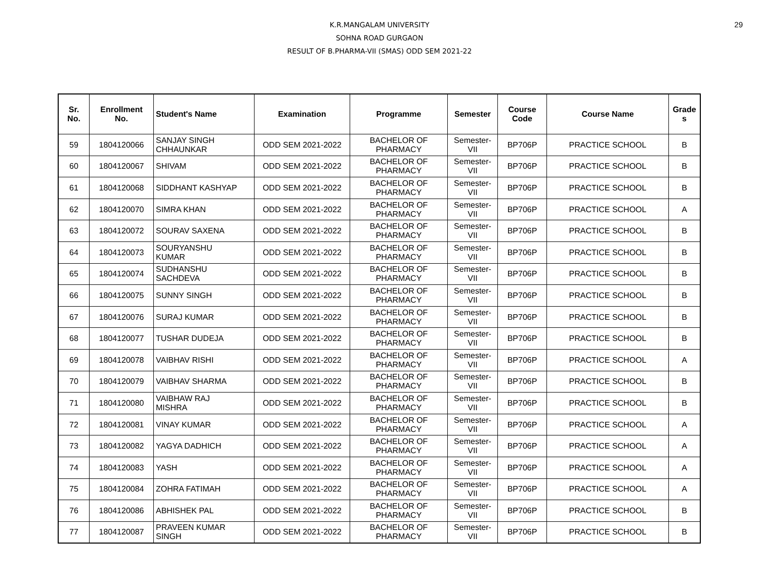29
K.R.MANGALAM UNIVERSITY
SOHNA ROAD GURGAON
RESULT OF B.PHARMA-VII (SMAS) ODD SEM 2021-22
| Sr. No. | Enrollment No. | Student's Name | Examination | Programme | Semester | Course Code | Course Name | Grade s |
| --- | --- | --- | --- | --- | --- | --- | --- | --- |
| 59 | 1804120066 | SANJAY SINGH CHHAUNKAR | ODD SEM 2021-2022 | BACHELOR OF PHARMACY | Semester- VII | BP706P | PRACTICE SCHOOL | B |
| 60 | 1804120067 | SHIVAM | ODD SEM 2021-2022 | BACHELOR OF PHARMACY | Semester- VII | BP706P | PRACTICE SCHOOL | B |
| 61 | 1804120068 | SIDDHANT KASHYAP | ODD SEM 2021-2022 | BACHELOR OF PHARMACY | Semester- VII | BP706P | PRACTICE SCHOOL | B |
| 62 | 1804120070 | SIMRA KHAN | ODD SEM 2021-2022 | BACHELOR OF PHARMACY | Semester- VII | BP706P | PRACTICE SCHOOL | A |
| 63 | 1804120072 | SOURAV SAXENA | ODD SEM 2021-2022 | BACHELOR OF PHARMACY | Semester- VII | BP706P | PRACTICE SCHOOL | B |
| 64 | 1804120073 | SOURYANSHU KUMAR | ODD SEM 2021-2022 | BACHELOR OF PHARMACY | Semester- VII | BP706P | PRACTICE SCHOOL | B |
| 65 | 1804120074 | SUDHANSHU SACHDEVA | ODD SEM 2021-2022 | BACHELOR OF PHARMACY | Semester- VII | BP706P | PRACTICE SCHOOL | B |
| 66 | 1804120075 | SUNNY SINGH | ODD SEM 2021-2022 | BACHELOR OF PHARMACY | Semester- VII | BP706P | PRACTICE SCHOOL | B |
| 67 | 1804120076 | SURAJ KUMAR | ODD SEM 2021-2022 | BACHELOR OF PHARMACY | Semester- VII | BP706P | PRACTICE SCHOOL | B |
| 68 | 1804120077 | TUSHAR DUDEJA | ODD SEM 2021-2022 | BACHELOR OF PHARMACY | Semester- VII | BP706P | PRACTICE SCHOOL | B |
| 69 | 1804120078 | VAIBHAV RISHI | ODD SEM 2021-2022 | BACHELOR OF PHARMACY | Semester- VII | BP706P | PRACTICE SCHOOL | A |
| 70 | 1804120079 | VAIBHAV SHARMA | ODD SEM 2021-2022 | BACHELOR OF PHARMACY | Semester- VII | BP706P | PRACTICE SCHOOL | B |
| 71 | 1804120080 | VAIBHAW RAJ MISHRA | ODD SEM 2021-2022 | BACHELOR OF PHARMACY | Semester- VII | BP706P | PRACTICE SCHOOL | B |
| 72 | 1804120081 | VINAY KUMAR | ODD SEM 2021-2022 | BACHELOR OF PHARMACY | Semester- VII | BP706P | PRACTICE SCHOOL | A |
| 73 | 1804120082 | YAGYA DADHICH | ODD SEM 2021-2022 | BACHELOR OF PHARMACY | Semester- VII | BP706P | PRACTICE SCHOOL | A |
| 74 | 1804120083 | YASH | ODD SEM 2021-2022 | BACHELOR OF PHARMACY | Semester- VII | BP706P | PRACTICE SCHOOL | A |
| 75 | 1804120084 | ZOHRA FATIMAH | ODD SEM 2021-2022 | BACHELOR OF PHARMACY | Semester- VII | BP706P | PRACTICE SCHOOL | A |
| 76 | 1804120086 | ABHISHEK PAL | ODD SEM 2021-2022 | BACHELOR OF PHARMACY | Semester- VII | BP706P | PRACTICE SCHOOL | B |
| 77 | 1804120087 | PRAVEEN KUMAR SINGH | ODD SEM 2021-2022 | BACHELOR OF PHARMACY | Semester- VII | BP706P | PRACTICE SCHOOL | B |